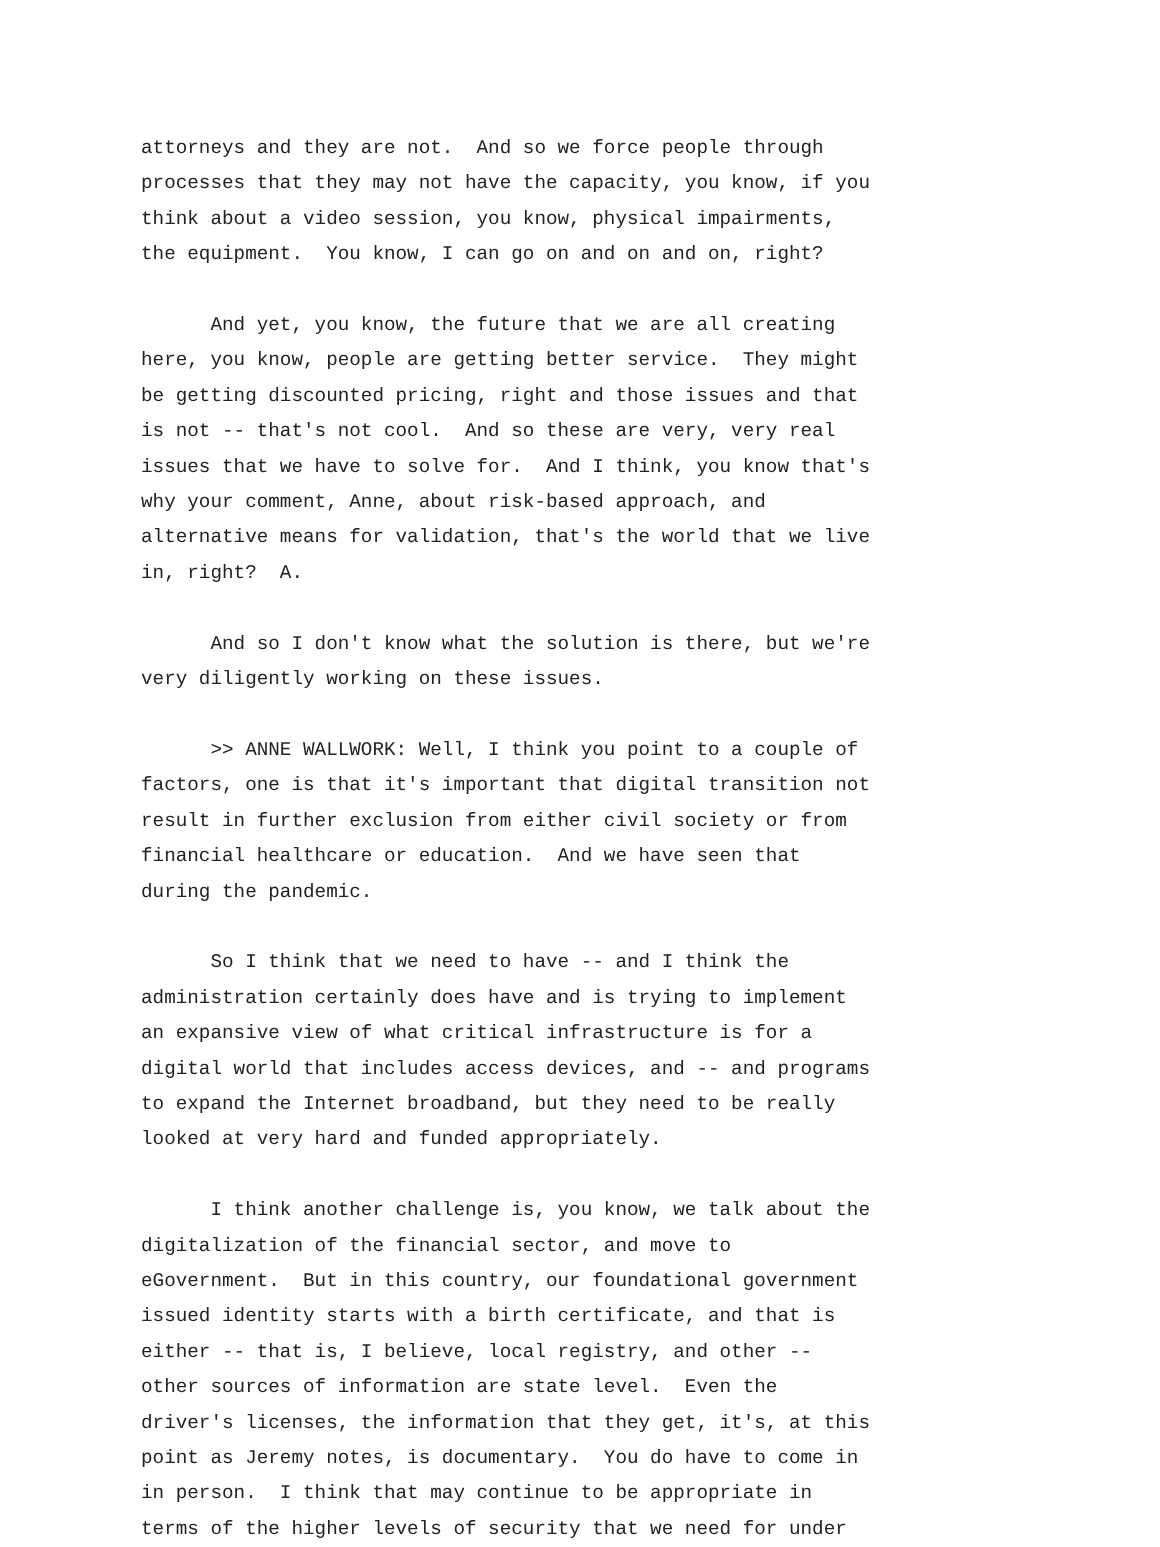attorneys and they are not. And so we force people through processes that they may not have the capacity, you know, if you think about a video session, you know, physical impairments, the equipment. You know, I can go on and on and on, right?
And yet, you know, the future that we are all creating here, you know, people are getting better service. They might be getting discounted pricing, right and those issues and that is not -- that's not cool. And so these are very, very real issues that we have to solve for. And I think, you know that's why your comment, Anne, about risk-based approach, and alternative means for validation, that's the world that we live in, right? A.
And so I don't know what the solution is there, but we're very diligently working on these issues.
>> ANNE WALLWORK: Well, I think you point to a couple of factors, one is that it's important that digital transition not result in further exclusion from either civil society or from financial healthcare or education. And we have seen that during the pandemic.
So I think that we need to have -- and I think the administration certainly does have and is trying to implement an expansive view of what critical infrastructure is for a digital world that includes access devices, and -- and programs to expand the Internet broadband, but they need to be really looked at very hard and funded appropriately.
I think another challenge is, you know, we talk about the digitalization of the financial sector, and move to eGovernment. But in this country, our foundational government issued identity starts with a birth certificate, and that is either -- that is, I believe, local registry, and other -- other sources of information are state level. Even the driver's licenses, the information that they get, it's, at this point as Jeremy notes, is documentary. You do have to come in in person. I think that may continue to be appropriate in terms of the higher levels of security that we need for under